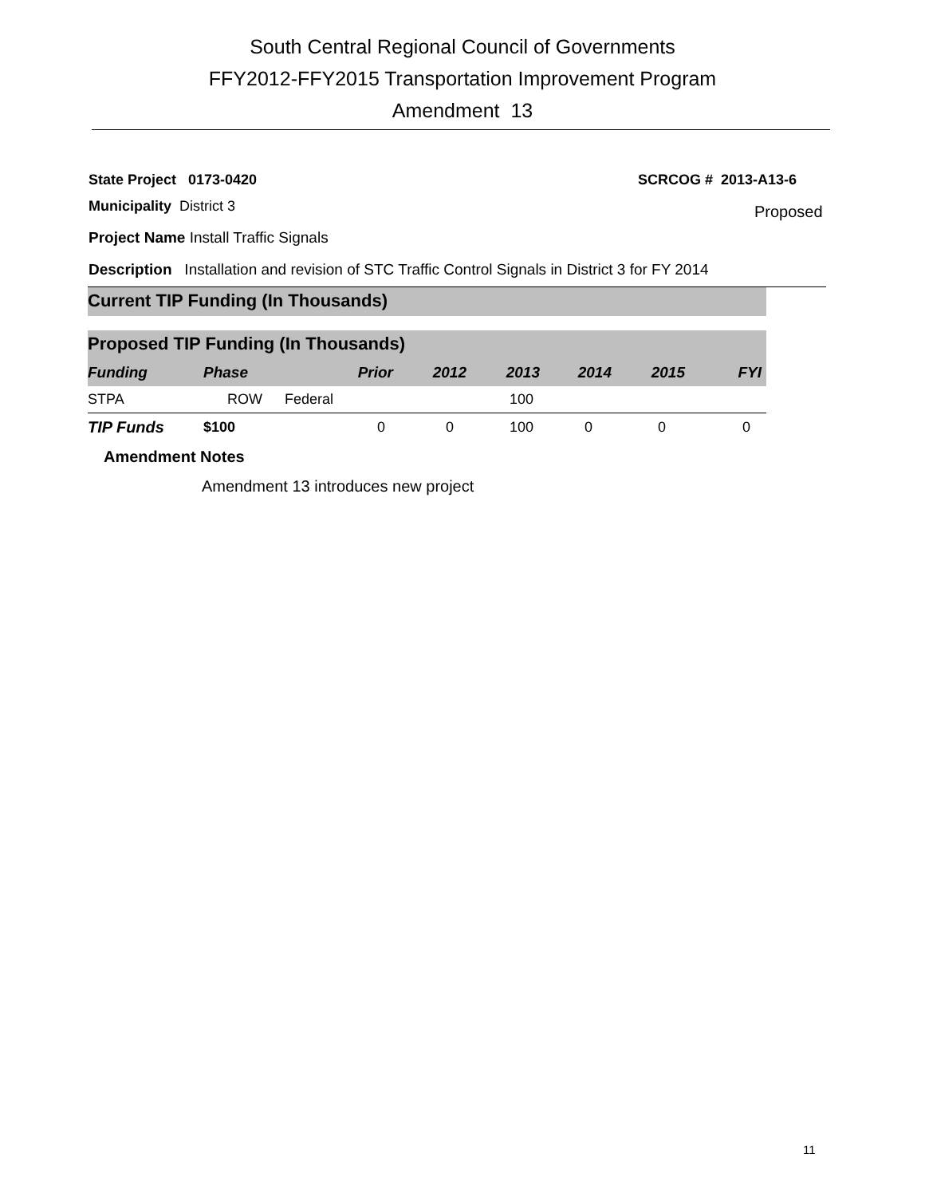South Central Regional Council of Governments
FFY2012-FFY2015 Transportation Improvement Program
Amendment 13
State Project 0173-0420 SCRCOG # 2013-A13-6
Municipality District 3 Proposed
Project Name Install Traffic Signals
Description Installation and revision of STC Traffic Control Signals in District 3 for FY 2014
Current TIP Funding (In Thousands)
Proposed TIP Funding (In Thousands)
| Funding | Phase | Prior | 2012 | 2013 | 2014 | 2015 | FYI |
| --- | --- | --- | --- | --- | --- | --- | --- |
| STPA | ROW | Federal | | 100 | | | |
| TIP Funds | $100 | 0 | 0 | 100 | 0 | 0 | 0 |
Amendment Notes
Amendment 13 introduces new project
11